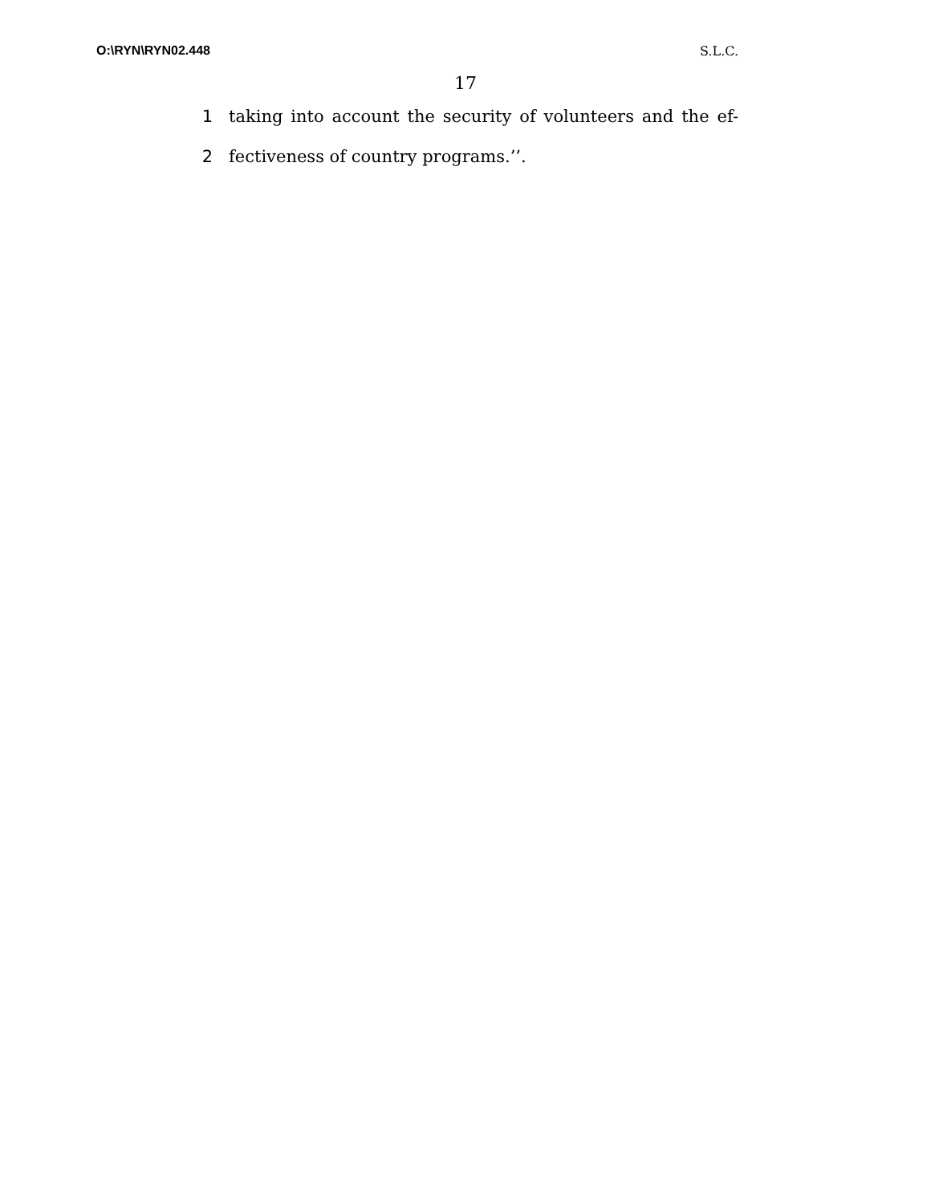O:\RYN\RYN02.448 S.L.C.
17
1 taking into account the security of volunteers and the ef-
2 fectiveness of country programs.’’.